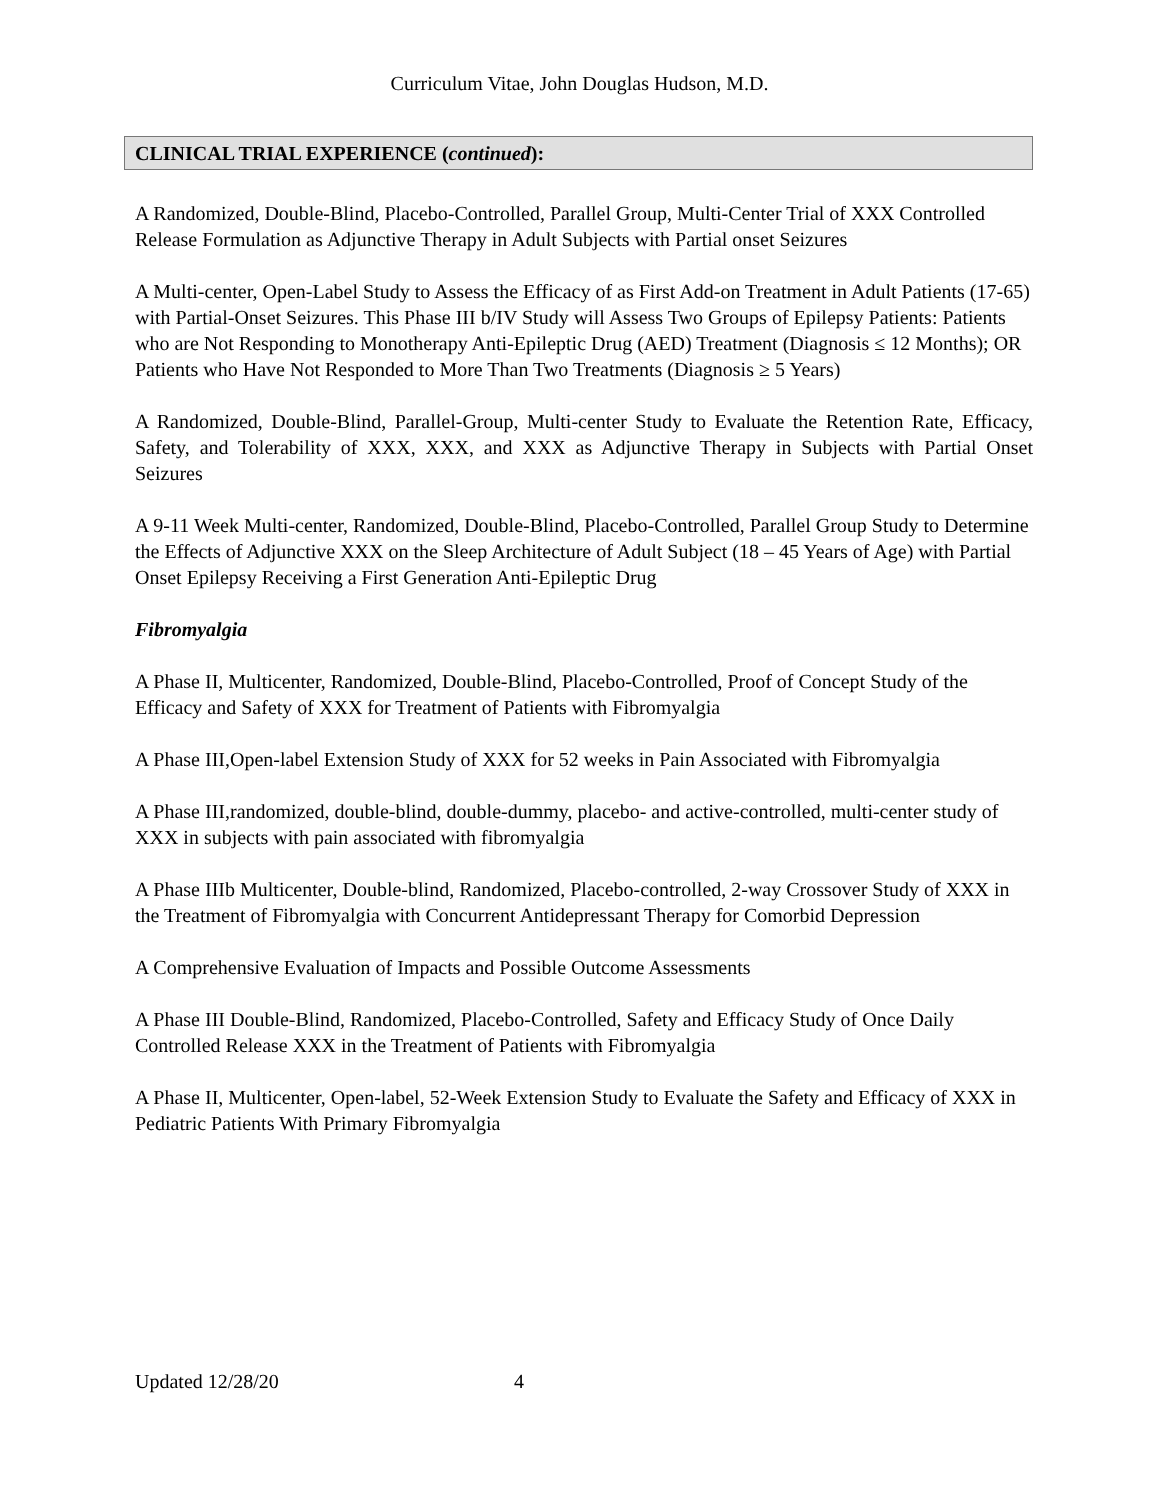Curriculum Vitae, John Douglas Hudson, M.D.
CLINICAL TRIAL EXPERIENCE (continued):
A Randomized, Double-Blind, Placebo-Controlled, Parallel Group, Multi-Center Trial of XXX Controlled Release Formulation as Adjunctive Therapy in Adult Subjects with Partial onset Seizures
A Multi-center, Open-Label Study to Assess the Efficacy of as First Add-on Treatment in Adult Patients (17-65) with Partial-Onset Seizures. This Phase III b/IV Study will Assess Two Groups of Epilepsy Patients: Patients who are Not Responding to Monotherapy Anti-Epileptic Drug (AED) Treatment (Diagnosis ≤ 12 Months); OR Patients who Have Not Responded to More Than Two Treatments (Diagnosis ≥ 5 Years)
A Randomized, Double-Blind, Parallel-Group, Multi-center Study to Evaluate the Retention Rate, Efficacy, Safety, and Tolerability of XXX, XXX, and XXX as Adjunctive Therapy in Subjects with Partial Onset Seizures
A 9-11 Week Multi-center, Randomized, Double-Blind, Placebo-Controlled, Parallel Group Study to Determine the Effects of Adjunctive XXX on the Sleep Architecture of Adult Subject (18 – 45 Years of Age) with Partial Onset Epilepsy Receiving a First Generation Anti-Epileptic Drug
Fibromyalgia
A Phase II, Multicenter, Randomized, Double-Blind, Placebo-Controlled, Proof of Concept Study of the Efficacy and Safety of XXX for Treatment of Patients with Fibromyalgia
A Phase III,Open-label Extension Study of XXX for 52 weeks in Pain Associated with Fibromyalgia
A Phase III,randomized, double-blind, double-dummy, placebo- and active-controlled, multi-center study of XXX in subjects with pain associated with fibromyalgia
A Phase IIIb Multicenter, Double-blind, Randomized, Placebo-controlled, 2-way Crossover Study of XXX in the Treatment of Fibromyalgia with Concurrent Antidepressant Therapy for Comorbid Depression
A Comprehensive Evaluation of Impacts and Possible Outcome Assessments
A Phase III Double-Blind, Randomized, Placebo-Controlled, Safety and Efficacy Study of Once Daily Controlled Release XXX in the Treatment of Patients with Fibromyalgia
A Phase II, Multicenter, Open-label, 52-Week Extension Study to Evaluate the Safety and Efficacy of XXX in Pediatric Patients With Primary Fibromyalgia
Updated 12/28/20 4